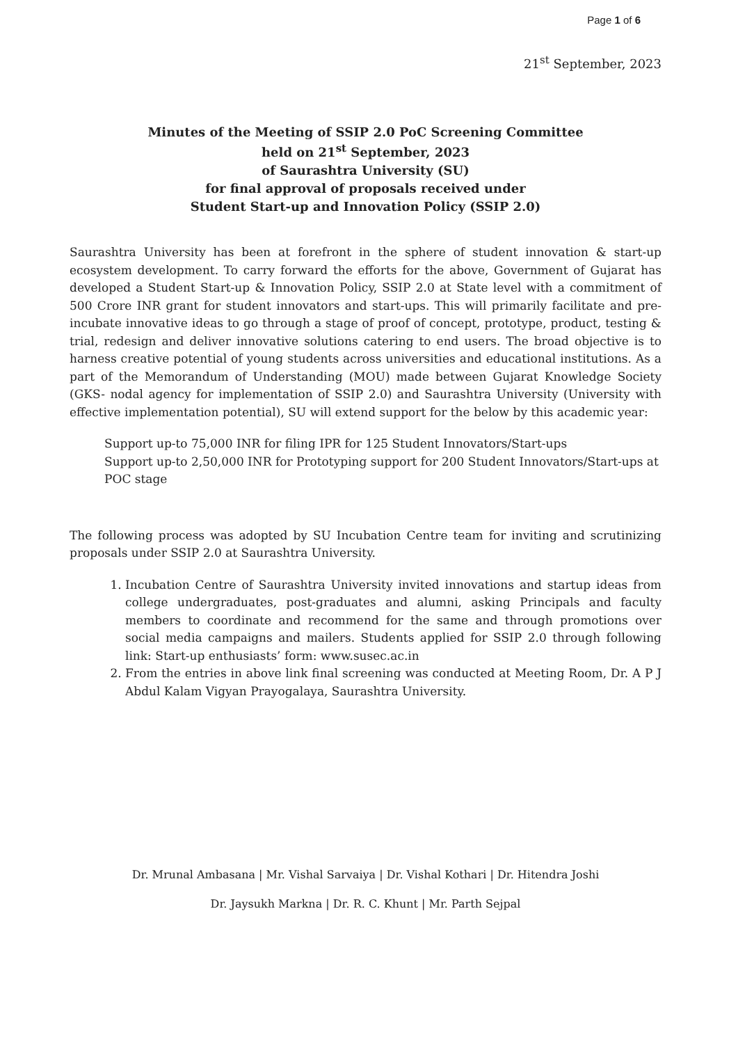Page 1 of 6
21<sup>st</sup> September, 2023
Minutes of the Meeting of SSIP 2.0 PoC Screening Committee
held on 21<sup>st</sup> September, 2023
of Saurashtra University (SU)
for final approval of proposals received under
Student Start-up and Innovation Policy (SSIP 2.0)
Saurashtra University has been at forefront in the sphere of student innovation & start-up ecosystem development. To carry forward the efforts for the above, Government of Gujarat has developed a Student Start-up & Innovation Policy, SSIP 2.0 at State level with a commitment of 500 Crore INR grant for student innovators and start-ups. This will primarily facilitate and pre-incubate innovative ideas to go through a stage of proof of concept, prototype, product, testing & trial, redesign and deliver innovative solutions catering to end users. The broad objective is to harness creative potential of young students across universities and educational institutions. As a part of the Memorandum of Understanding (MOU) made between Gujarat Knowledge Society (GKS- nodal agency for implementation of SSIP 2.0) and Saurashtra University (University with effective implementation potential), SU will extend support for the below by this academic year:
Support up-to 75,000 INR for filing IPR for 125 Student Innovators/Start-ups
Support up-to 2,50,000 INR for Prototyping support for 200 Student Innovators/Start-ups at POC stage
The following process was adopted by SU Incubation Centre team for inviting and scrutinizing proposals under SSIP 2.0 at Saurashtra University.
1. Incubation Centre of Saurashtra University invited innovations and startup ideas from college undergraduates, post-graduates and alumni, asking Principals and faculty members to coordinate and recommend for the same and through promotions over social media campaigns and mailers. Students applied for SSIP 2.0 through following link: Start-up enthusiasts’ form: www.susec.ac.in
2. From the entries in above link final screening was conducted at Meeting Room, Dr. A P J Abdul Kalam Vigyan Prayogalaya, Saurashtra University.
Dr. Mrunal Ambasana | Mr. Vishal Sarvaiya | Dr. Vishal Kothari | Dr. Hitendra Joshi
Dr. Jaysukh Markna | Dr. R. C. Khunt | Mr. Parth Sejpal